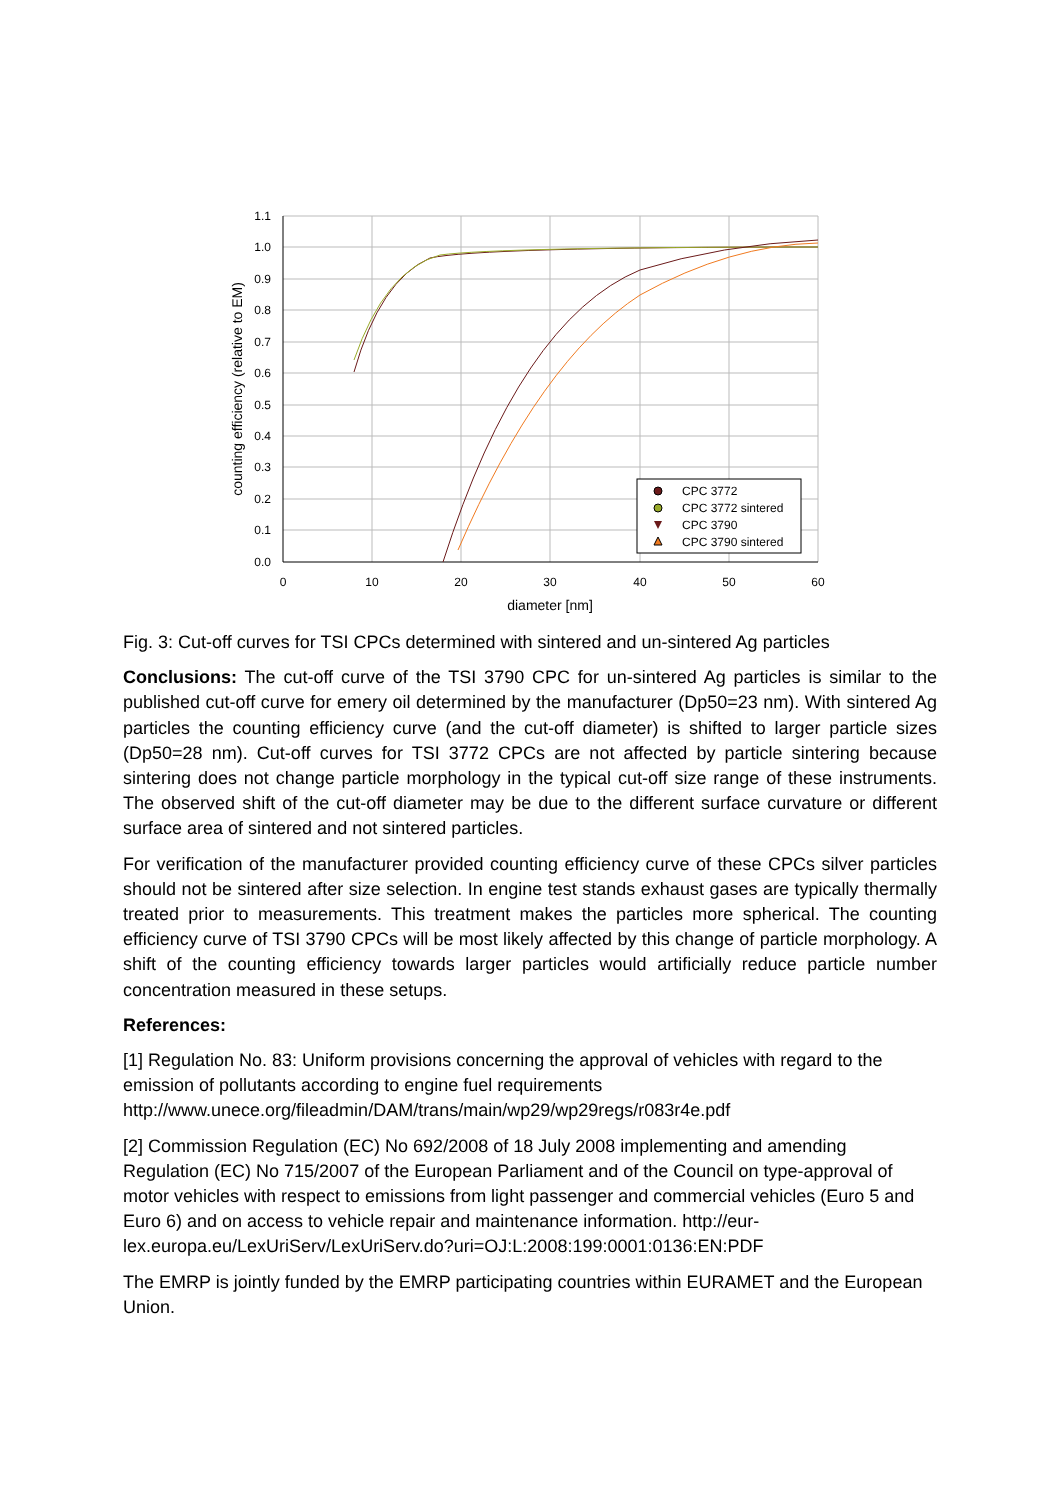1.1
1.0
0.9
0.8
0.7
0.6
0.5
0.4
0.3
0.2
0.1
0.0
0
10
20
30
40
50
60
diameter [nm]
counting efficiency (relative to EM)
CPC 3772
CPC 3772 sintered
CPC 3790
CPC 3790 sintered
Fig. 3: Cut-off curves for TSI CPCs determined with sintered and un-sintered Ag particles
Conclusions: The cut-off curve of the TSI 3790 CPC for un-sintered Ag particles is similar to the published cut-off curve for emery oil determined by the manufacturer (Dp50=23 nm). With sintered Ag particles the counting efficiency curve (and the cut-off diameter) is shifted to larger particle sizes (Dp50=28 nm). Cut-off curves for TSI 3772 CPCs are not affected by particle sintering because sintering does not change particle morphology in the typical cut-off size range of these instruments. The observed shift of the cut-off diameter may be due to the different surface curvature or different surface area of sintered and not sintered particles.
For verification of the manufacturer provided counting efficiency curve of these CPCs silver particles should not be sintered after size selection. In engine test stands exhaust gases are typically thermally treated prior to measurements. This treatment makes the particles more spherical. The counting efficiency curve of TSI 3790 CPCs will be most likely affected by this change of particle morphology. A shift of the counting efficiency towards larger particles would artificially reduce particle number concentration measured in these setups.
References:
[1] Regulation No. 83: Uniform provisions concerning the approval of vehicles with regard to the emission of pollutants according to engine fuel requirements
http://www.unece.org/fileadmin/DAM/trans/main/wp29/wp29regs/r083r4e.pdf
[2] Commission Regulation (EC) No 692/2008 of 18 July 2008 implementing and amending Regulation (EC) No 715/2007 of the European Parliament and of the Council on type-approval of motor vehicles with respect to emissions from light passenger and commercial vehicles (Euro 5 and Euro 6) and on access to vehicle repair and maintenance information. http://eur-lex.europa.eu/LexUriServ/LexUriServ.do?uri=OJ:L:2008:199:0001:0136:EN:PDF
The EMRP is jointly funded by the EMRP participating countries within EURAMET and the European Union.